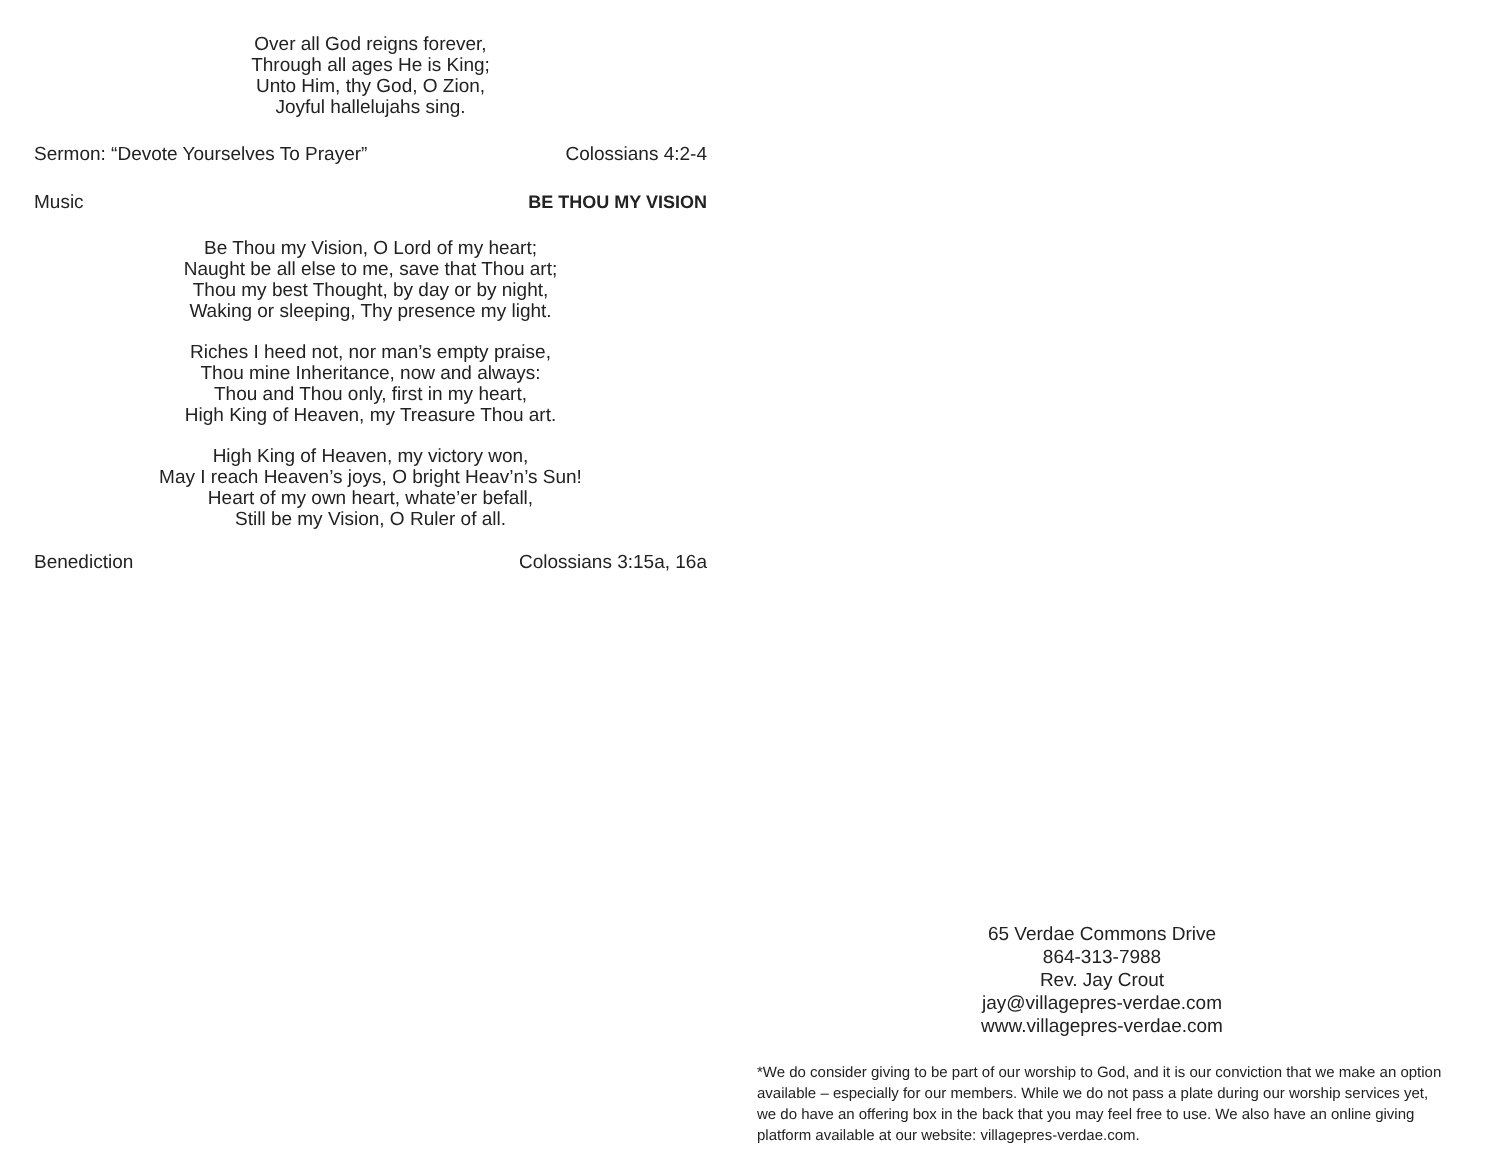Over all God reigns forever,
Through all ages He is King;
Unto Him, thy God, O Zion,
Joyful hallelujahs sing.
Sermon: “Devote Yourselves To Prayer” Colossians 4:2-4
Music BE THOU MY VISION
Be Thou my Vision, O Lord of my heart;
Naught be all else to me, save that Thou art;
Thou my best Thought, by day or by night,
Waking or sleeping, Thy presence my light.
Riches I heed not, nor man’s empty praise,
Thou mine Inheritance, now and always:
Thou and Thou only, first in my heart,
High King of Heaven, my Treasure Thou art.
High King of Heaven, my victory won,
May I reach Heaven’s joys, O bright Heav’n’s Sun!
Heart of my own heart, whate’er befall,
Still be my Vision, O Ruler of all.
Benediction Colossians 3:15a, 16a
65 Verdae Commons Drive
864-313-7988
Rev. Jay Crout
jay@villagepres-verdae.com
www.villagepres-verdae.com
*We do consider giving to be part of our worship to God, and it is our conviction that we make an option available – especially for our members. While we do not pass a plate during our worship services yet, we do have an offering box in the back that you may feel free to use. We also have an online giving platform available at our website: villagepres-verdae.com.